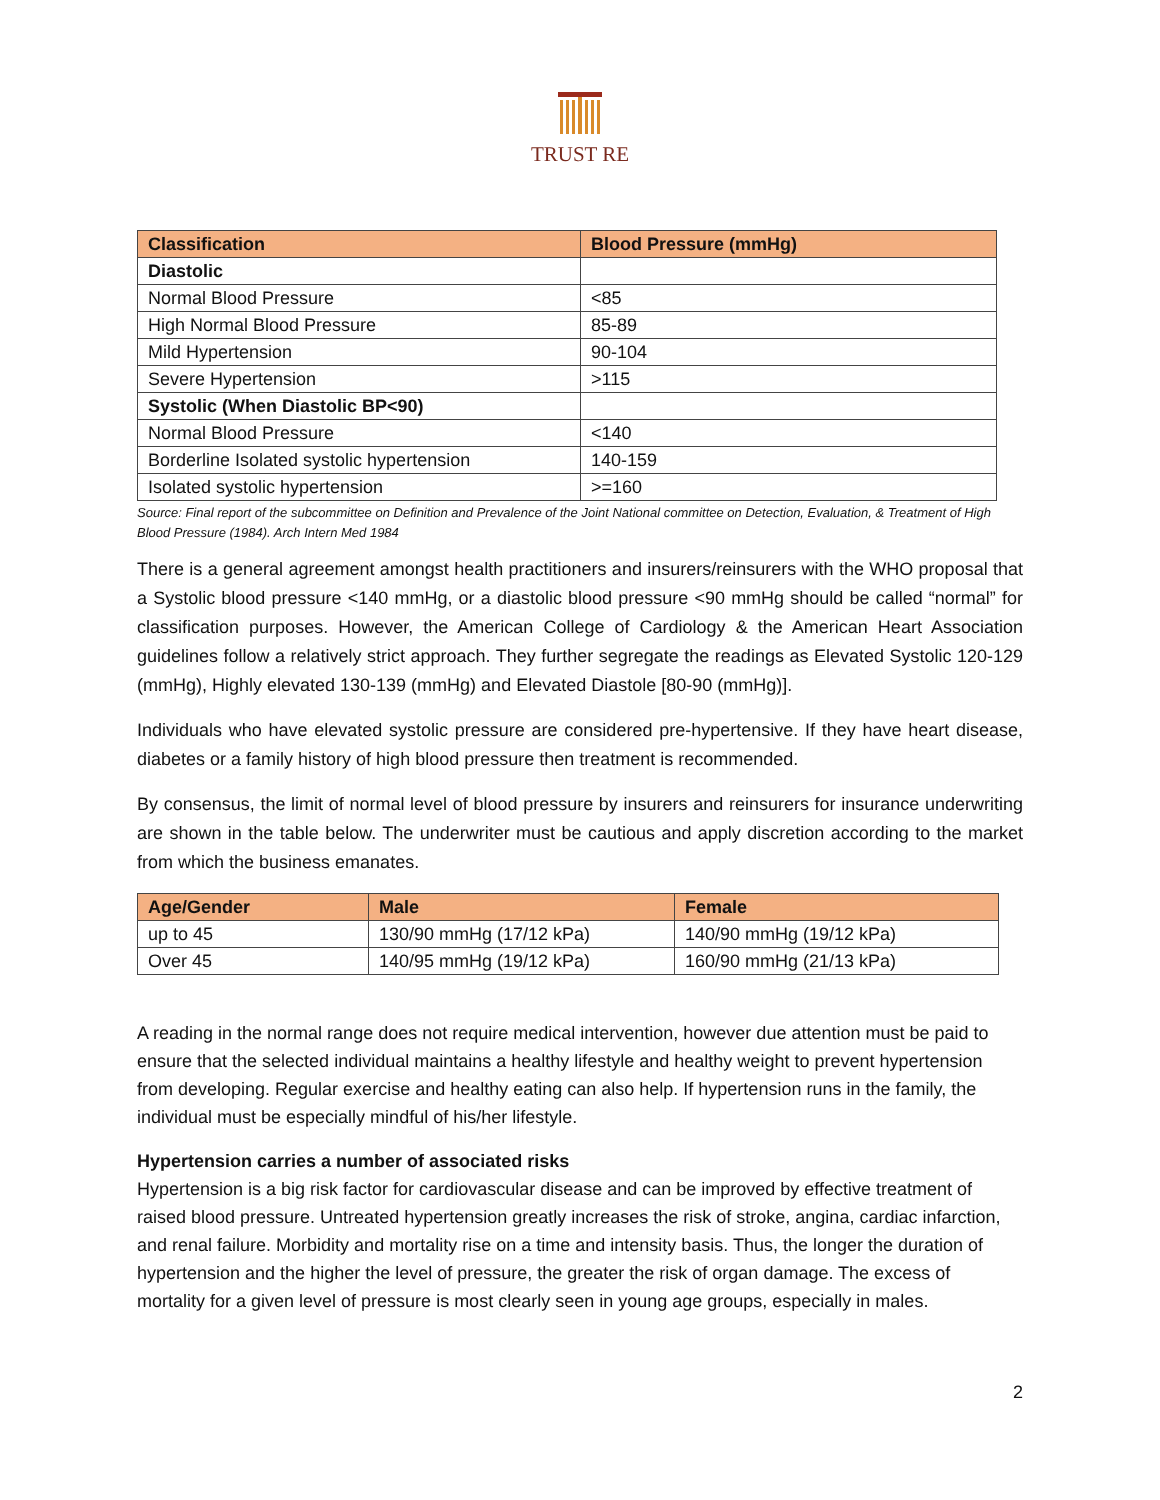TRUST RE
| Classification | Blood Pressure (mmHg) |
| --- | --- |
| Diastolic | |
| Normal Blood Pressure | <85 |
| High Normal Blood Pressure | 85-89 |
| Mild Hypertension | 90-104 |
| Severe Hypertension | >115 |
| Systolic (When Diastolic BP<90) | |
| Normal Blood Pressure | <140 |
| Borderline Isolated systolic hypertension | 140-159 |
| Isolated systolic hypertension | >=160 |
Source: Final report of the subcommittee on Definition and Prevalence of the Joint National committee on Detection, Evaluation, & Treatment of High Blood Pressure (1984). Arch Intern Med 1984
There is a general agreement amongst health practitioners and insurers/reinsurers with the WHO proposal that a Systolic blood pressure <140 mmHg, or a diastolic blood pressure <90 mmHg should be called “normal” for classification purposes. However, the American College of Cardiology & the American Heart Association guidelines follow a relatively strict approach. They further segregate the readings as Elevated Systolic 120-129 (mmHg), Highly elevated 130-139 (mmHg) and Elevated Diastole [80-90 (mmHg)].
Individuals who have elevated systolic pressure are considered pre-hypertensive. If they have heart disease, diabetes or a family history of high blood pressure then treatment is recommended.
By consensus, the limit of normal level of blood pressure by insurers and reinsurers for insurance underwriting are shown in the table below. The underwriter must be cautious and apply discretion according to the market from which the business emanates.
| Age/Gender | Male | Female |
| --- | --- | --- |
| up to 45 | 130/90 mmHg (17/12 kPa) | 140/90 mmHg (19/12 kPa) |
| Over 45 | 140/95 mmHg (19/12 kPa) | 160/90 mmHg (21/13 kPa) |
A reading in the normal range does not require medical intervention, however due attention must be paid to ensure that the selected individual maintains a healthy lifestyle and healthy weight to prevent hypertension from developing. Regular exercise and healthy eating can also help. If hypertension runs in the family, the individual must be especially mindful of his/her lifestyle.
Hypertension carries a number of associated risks
Hypertension is a big risk factor for cardiovascular disease and can be improved by effective treatment of raised blood pressure. Untreated hypertension greatly increases the risk of stroke, angina, cardiac infarction, and renal failure. Morbidity and mortality rise on a time and intensity basis. Thus, the longer the duration of hypertension and the higher the level of pressure, the greater the risk of organ damage. The excess of mortality for a given level of pressure is most clearly seen in young age groups, especially in males.
2